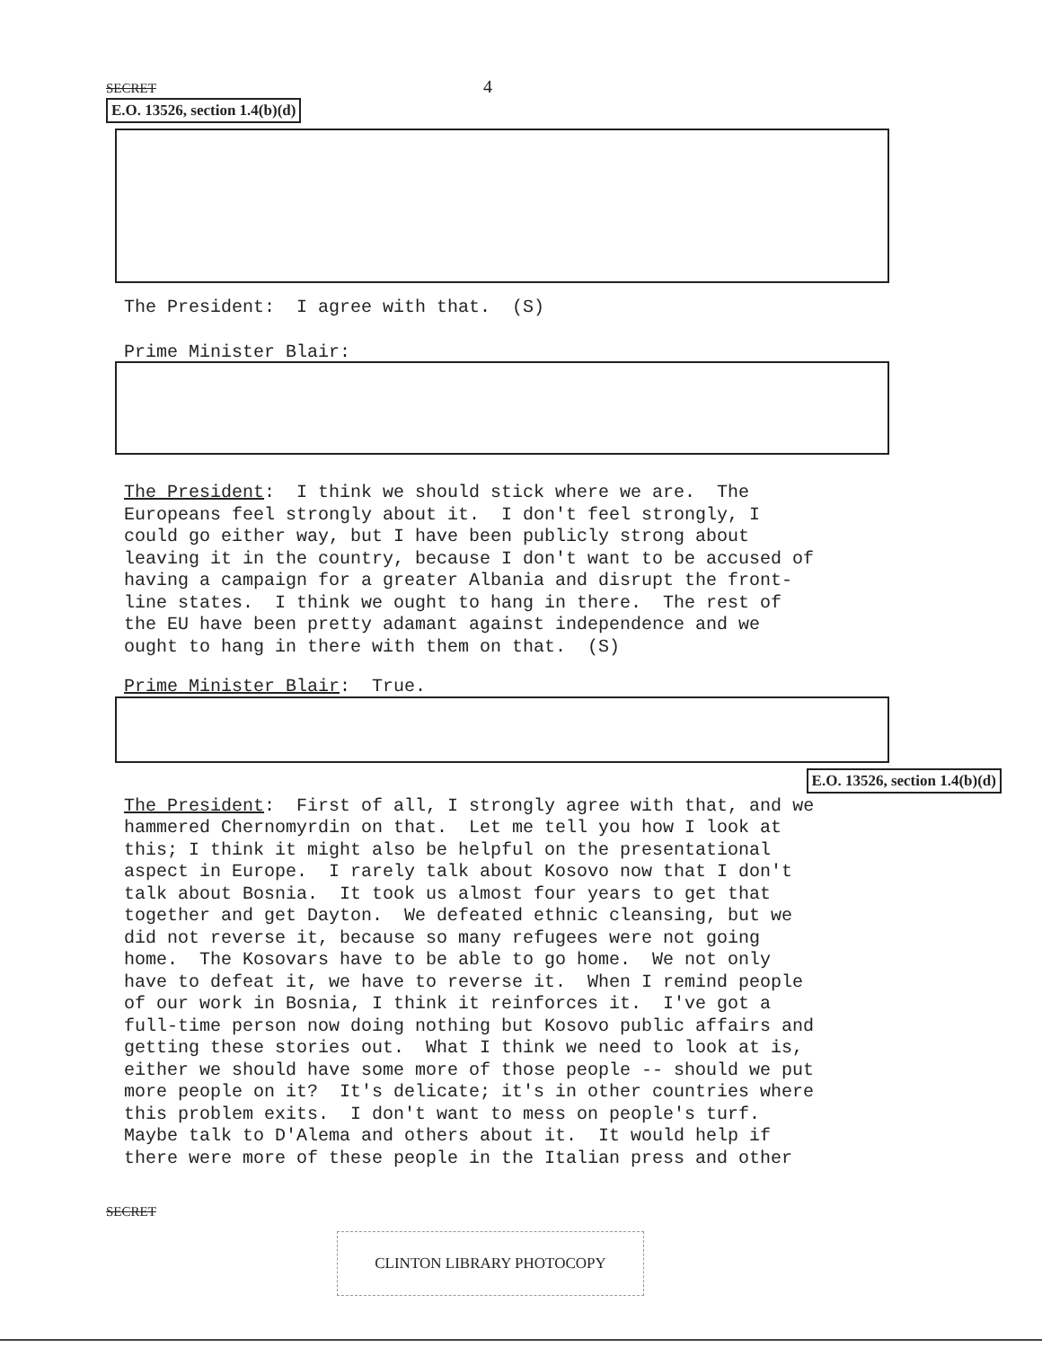SECRET 4
E.O. 13526, section 1.4(b)(d)
The President: I agree with that. (S)
Prime Minister Blair:
The President: I think we should stick where we are. The Europeans feel strongly about it. I don't feel strongly, I could go either way, but I have been publicly strong about leaving it in the country, because I don't want to be accused of having a campaign for a greater Albania and disrupt the front- line states. I think we ought to hang in there. The rest of the EU have been pretty adamant against independence and we ought to hang in there with them on that. (S)
Prime Minister Blair: True.
E.O. 13526, section 1.4(b)(d)
The President: First of all, I strongly agree with that, and we hammered Chernomyrdin on that. Let me tell you how I look at this; I think it might also be helpful on the presentational aspect in Europe. I rarely talk about Kosovo now that I don't talk about Bosnia. It took us almost four years to get that together and get Dayton. We defeated ethnic cleansing, but we did not reverse it, because so many refugees were not going home. The Kosovars have to be able to go home. We not only have to defeat it, we have to reverse it. When I remind people of our work in Bosnia, I think it reinforces it. I've got a full-time person now doing nothing but Kosovo public affairs and getting these stories out. What I think we need to look at is, either we should have some more of those people -- should we put more people on it? It's delicate; it's in other countries where this problem exits. I don't want to mess on people's turf. Maybe talk to D'Alema and others about it. It would help if there were more of these people in the Italian press and other
SECRET
CLINTON LIBRARY PHOTOCOPY